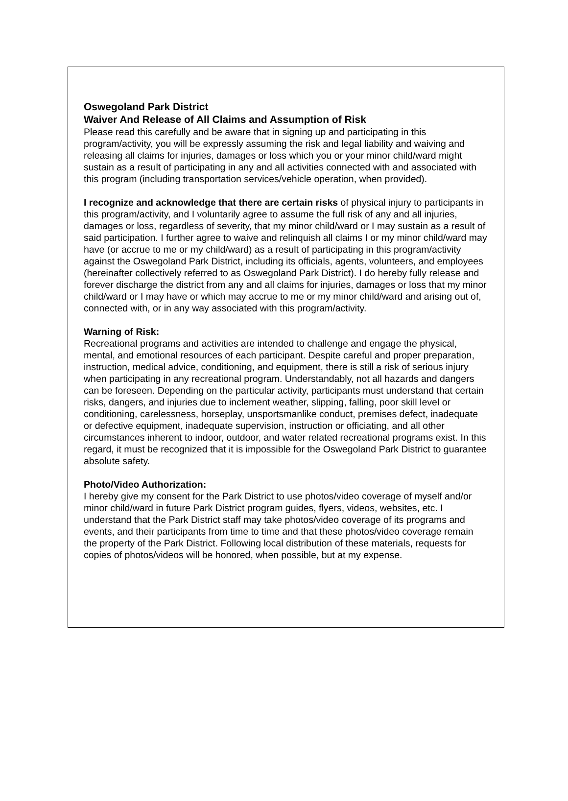Oswegoland Park District
Waiver And Release of All Claims and Assumption of Risk
Please read this carefully and be aware that in signing up and participating in this program/activity, you will be expressly assuming the risk and legal liability and waiving and releasing all claims for injuries, damages or loss which you or your minor child/ward might sustain as a result of participating in any and all activities connected with and associated with this program (including transportation services/vehicle operation, when provided).
I recognize and acknowledge that there are certain risks of physical injury to participants in this program/activity, and I voluntarily agree to assume the full risk of any and all injuries, damages or loss, regardless of severity, that my minor child/ward or I may sustain as a result of said participation. I further agree to waive and relinquish all claims I or my minor child/ward may have (or accrue to me or my child/ward) as a result of participating in this program/activity against the Oswegoland Park District, including its officials, agents, volunteers, and employees (hereinafter collectively referred to as Oswegoland Park District). I do hereby fully release and forever discharge the district from any and all claims for injuries, damages or loss that my minor child/ward or I may have or which may accrue to me or my minor child/ward and arising out of, connected with, or in any way associated with this program/activity.
Warning of Risk:
Recreational programs and activities are intended to challenge and engage the physical, mental, and emotional resources of each participant. Despite careful and proper preparation, instruction, medical advice, conditioning, and equipment, there is still a risk of serious injury when participating in any recreational program. Understandably, not all hazards and dangers can be foreseen. Depending on the particular activity, participants must understand that certain risks, dangers, and injuries due to inclement weather, slipping, falling, poor skill level or conditioning, carelessness, horseplay, unsportsmanlike conduct, premises defect, inadequate or defective equipment, inadequate supervision, instruction or officiating, and all other circumstances inherent to indoor, outdoor, and water related recreational programs exist. In this regard, it must be recognized that it is impossible for the Oswegoland Park District to guarantee absolute safety.
Photo/Video Authorization:
I hereby give my consent for the Park District to use photos/video coverage of myself and/or minor child/ward in future Park District program guides, flyers, videos, websites, etc. I understand that the Park District staff may take photos/video coverage of its programs and events, and their participants from time to time and that these photos/video coverage remain the property of the Park District. Following local distribution of these materials, requests for copies of photos/videos will be honored, when possible, but at my expense.